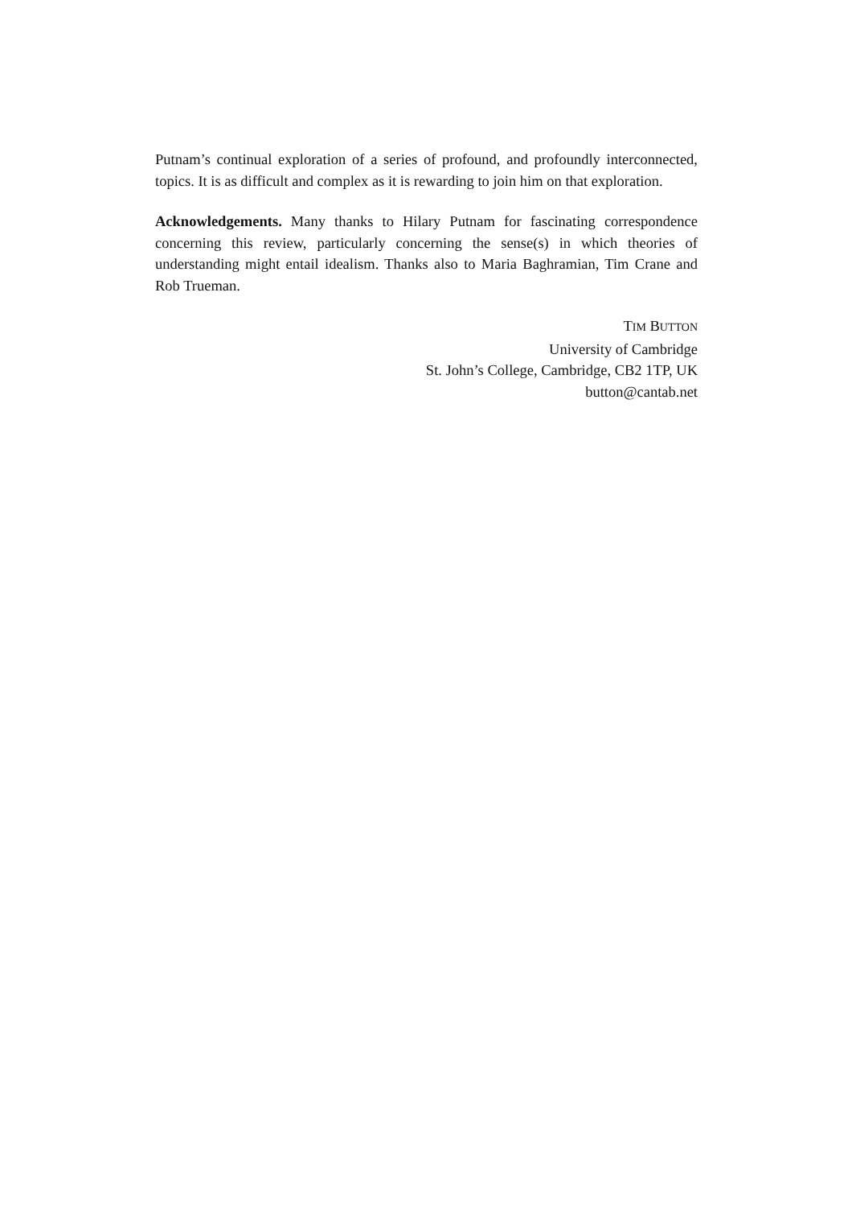Putnam’s continual exploration of a series of profound, and profoundly interconnected, topics. It is as difficult and complex as it is rewarding to join him on that exploration.
Acknowledgements. Many thanks to Hilary Putnam for fascinating correspondence concerning this review, particularly concerning the sense(s) in which theories of understanding might entail idealism. Thanks also to Maria Baghramian, Tim Crane and Rob Trueman.
TIM BUTTON
University of Cambridge
St. John’s College, Cambridge, CB2 1TP, UK
button@cantab.net